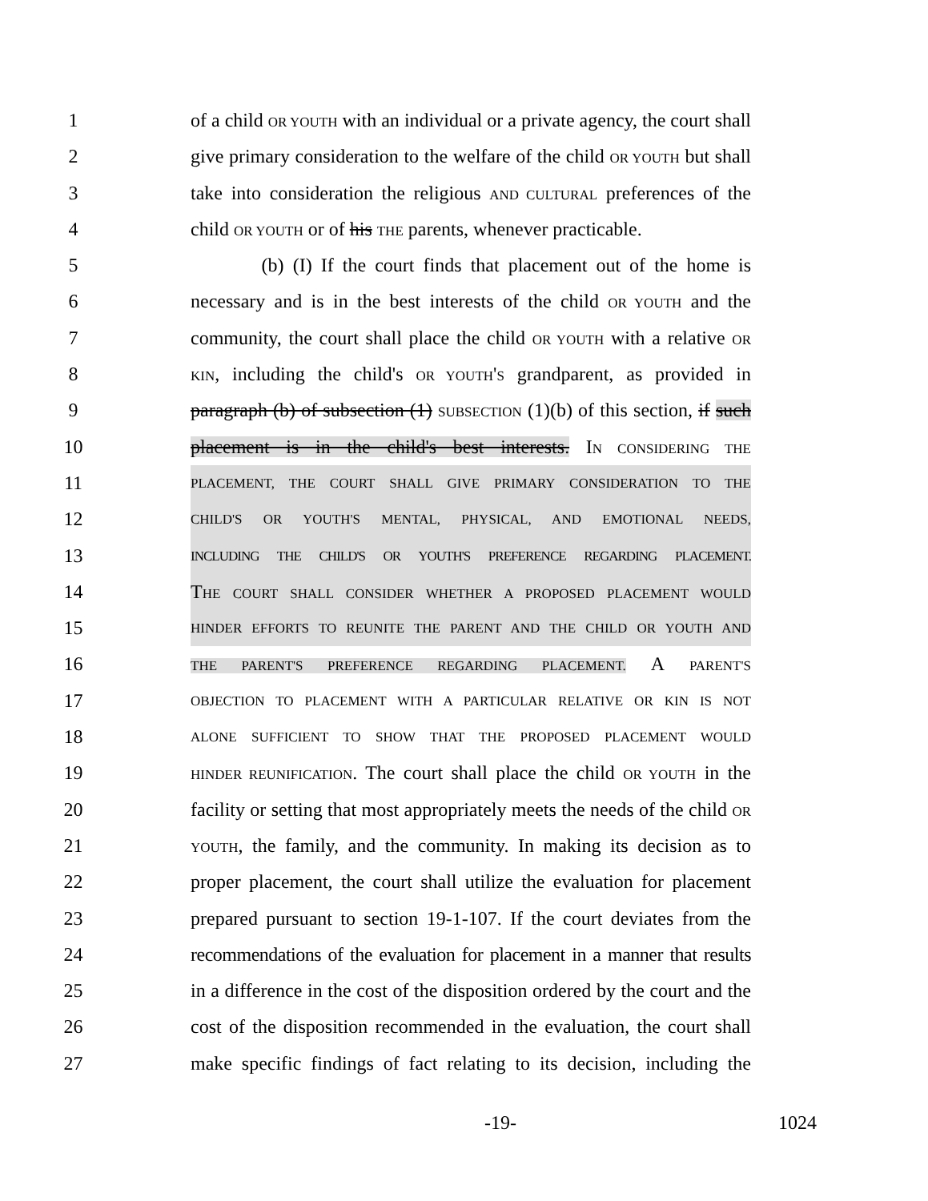1 of a child OR YOUTH with an individual or a private agency, the court shall
2 give primary consideration to the welfare of the child OR YOUTH but shall
3 take into consideration the religious AND CULTURAL preferences of the
4 child OR YOUTH or of his THE parents, whenever practicable.
5 (b) (I) If the court finds that placement out of the home is
6 necessary and is in the best interests of the child OR YOUTH and the
7 community, the court shall place the child OR YOUTH with a relative OR
8 KIN, including the child's OR YOUTH'S grandparent, as provided in
9 paragraph (b) of subsection (1) SUBSECTION (1)(b) of this section, if such
10 placement is in the child's best interests. IN CONSIDERING THE
11 PLACEMENT, THE COURT SHALL GIVE PRIMARY CONSIDERATION TO THE
12 CHILD'S OR YOUTH'S MENTAL, PHYSICAL, AND EMOTIONAL NEEDS,
13 INCLUDING THE CHILD'S OR YOUTH'S PREFERENCE REGARDING PLACEMENT.
14 THE COURT SHALL CONSIDER WHETHER A PROPOSED PLACEMENT WOULD
15 HINDER EFFORTS TO REUNITE THE PARENT AND THE CHILD OR YOUTH AND
16 THE PARENT'S PREFERENCE REGARDING PLACEMENT. A PARENT'S
17 OBJECTION TO PLACEMENT WITH A PARTICULAR RELATIVE OR KIN IS NOT
18 ALONE SUFFICIENT TO SHOW THAT THE PROPOSED PLACEMENT WOULD
19 HINDER REUNIFICATION. The court shall place the child OR YOUTH in the
20 facility or setting that most appropriately meets the needs of the child OR
21 YOUTH, the family, and the community. In making its decision as to
22 proper placement, the court shall utilize the evaluation for placement
23 prepared pursuant to section 19-1-107. If the court deviates from the
24 recommendations of the evaluation for placement in a manner that results
25 in a difference in the cost of the disposition ordered by the court and the
26 cost of the disposition recommended in the evaluation, the court shall
27 make specific findings of fact relating to its decision, including the
-19- 1024